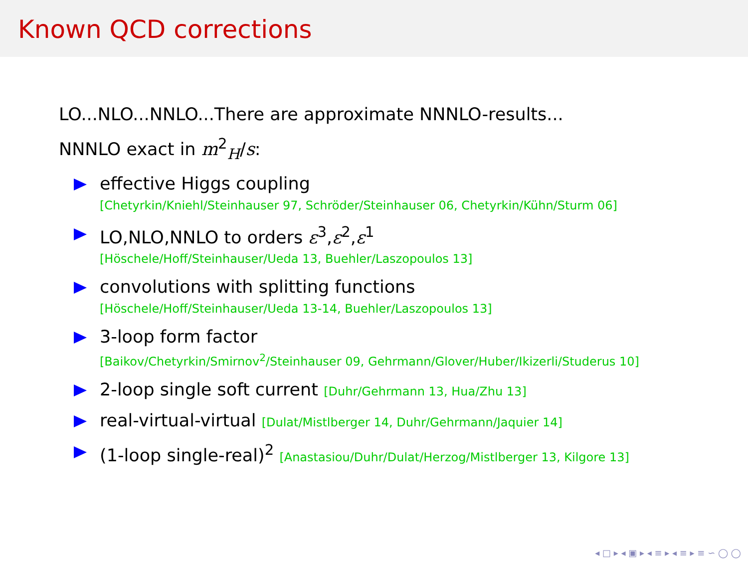Known QCD corrections
LO...NLO...NNLO...There are approximate NNNLO-results...
NNNLO exact in m<sup>2</sup><sub>H</sub>/s:
effective Higgs coupling
[Chetyrkin/Kniehl/Steinhauser 97, Schröder/Steinhauser 06, Chetyrkin/Kühn/Sturm 06]
LO,NLO,NNLO to orders ε<sup>3</sup>,ε<sup>2</sup>,ε<sup>1</sup>
[Höschele/Hoff/Steinhauser/Ueda 13, Buehler/Laszopoulos 13]
convolutions with splitting functions
[Höschele/Hoff/Steinhauser/Ueda 13-14, Buehler/Laszopoulos 13]
3-loop form factor
[Baikov/Chetyrkin/Smirnov<sup>2</sup>/Steinhauser 09, Gehrmann/Glover/Huber/Ikizerli/Studerus 10]
2-loop single soft current [Duhr/Gehrmann 13, Hua/Zhu 13]
real-virtual-virtual [Dulat/Mistlberger 14, Duhr/Gehrmann/Jaquier 14]
(1-loop single-real)<sup>2</sup> [Anastasiou/Duhr/Dulat/Herzog/Mistlberger 13, Kilgore 13]
◂ □ ▸ ◂ ▣ ▸ ◂ ≡ ▸ ◂ ≡ ▸ ≡ ∽ ◯ ◯